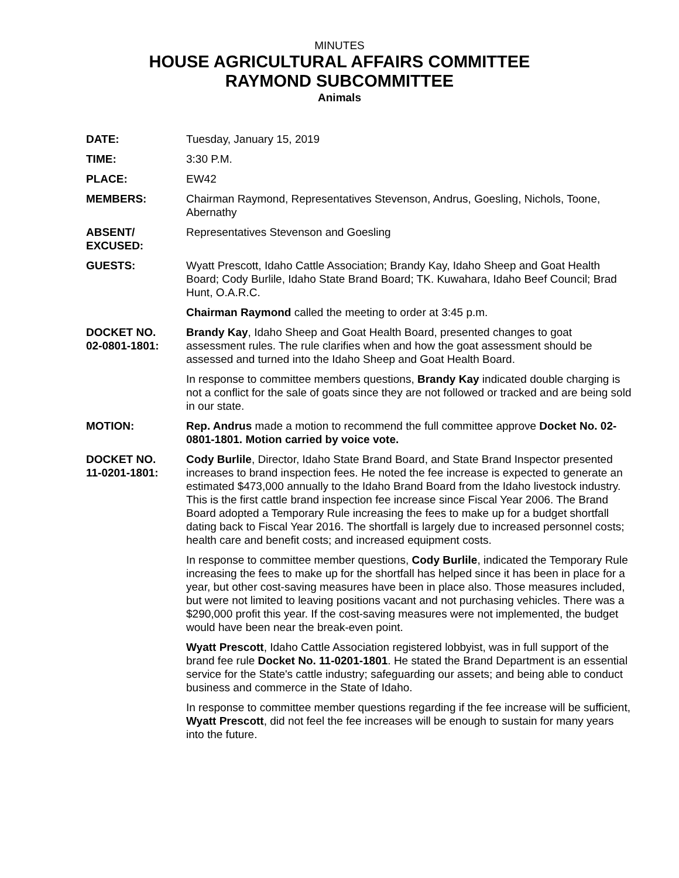MINUTES
HOUSE AGRICULTURAL AFFAIRS COMMITTEE
RAYMOND SUBCOMMITTEE
Animals
DATE: Tuesday, January 15, 2019
TIME: 3:30 P.M.
PLACE: EW42
MEMBERS: Chairman Raymond, Representatives Stevenson, Andrus, Goesling, Nichols, Toone, Abernathy
ABSENT/
EXCUSED:
Representatives Stevenson and Goesling
GUESTS: Wyatt Prescott, Idaho Cattle Association; Brandy Kay, Idaho Sheep and Goat Health Board; Cody Burlile, Idaho State Brand Board; TK. Kuwahara, Idaho Beef Council; Brad Hunt, O.A.R.C.
Chairman Raymond called the meeting to order at 3:45 p.m.
DOCKET NO.
02-0801-1801:
Brandy Kay, Idaho Sheep and Goat Health Board, presented changes to goat assessment rules. The rule clarifies when and how the goat assessment should be assessed and turned into the Idaho Sheep and Goat Health Board.
In response to committee members questions, Brandy Kay indicated double charging is not a conflict for the sale of goats since they are not followed or tracked and are being sold in our state.
MOTION: Rep. Andrus made a motion to recommend the full committee approve Docket No. 02-0801-1801. Motion carried by voice vote.
DOCKET NO.
11-0201-1801:
Cody Burlile, Director, Idaho State Brand Board, and State Brand Inspector presented increases to brand inspection fees. He noted the fee increase is expected to generate an estimated $473,000 annually to the Idaho Brand Board from the Idaho livestock industry. This is the first cattle brand inspection fee increase since Fiscal Year 2006. The Brand Board adopted a Temporary Rule increasing the fees to make up for a budget shortfall dating back to Fiscal Year 2016. The shortfall is largely due to increased personnel costs; health care and benefit costs; and increased equipment costs.
In response to committee member questions, Cody Burlile, indicated the Temporary Rule increasing the fees to make up for the shortfall has helped since it has been in place for a year, but other cost-saving measures have been in place also. Those measures included, but were not limited to leaving positions vacant and not purchasing vehicles. There was a $290,000 profit this year. If the cost-saving measures were not implemented, the budget would have been near the break-even point.
Wyatt Prescott, Idaho Cattle Association registered lobbyist, was in full support of the brand fee rule Docket No. 11-0201-1801. He stated the Brand Department is an essential service for the State's cattle industry; safeguarding our assets; and being able to conduct business and commerce in the State of Idaho.
In response to committee member questions regarding if the fee increase will be sufficient, Wyatt Prescott, did not feel the fee increases will be enough to sustain for many years into the future.